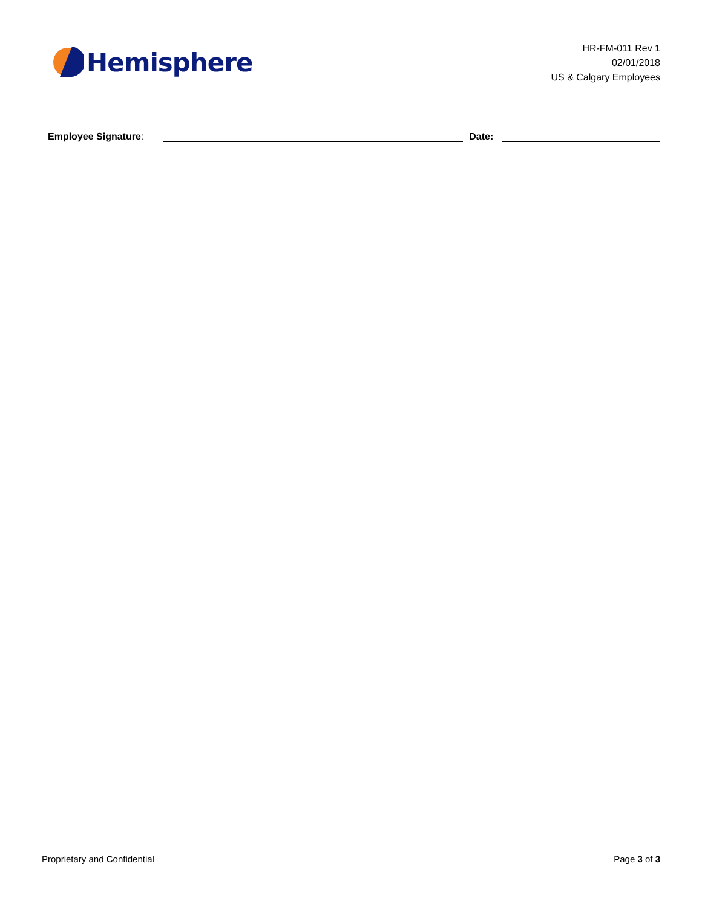Hemisphere
HR-FM-011 Rev 1
02/01/2018
US & Calgary Employees
Employee Signature:
Date:
Proprietary and Confidential Page 3 of 3